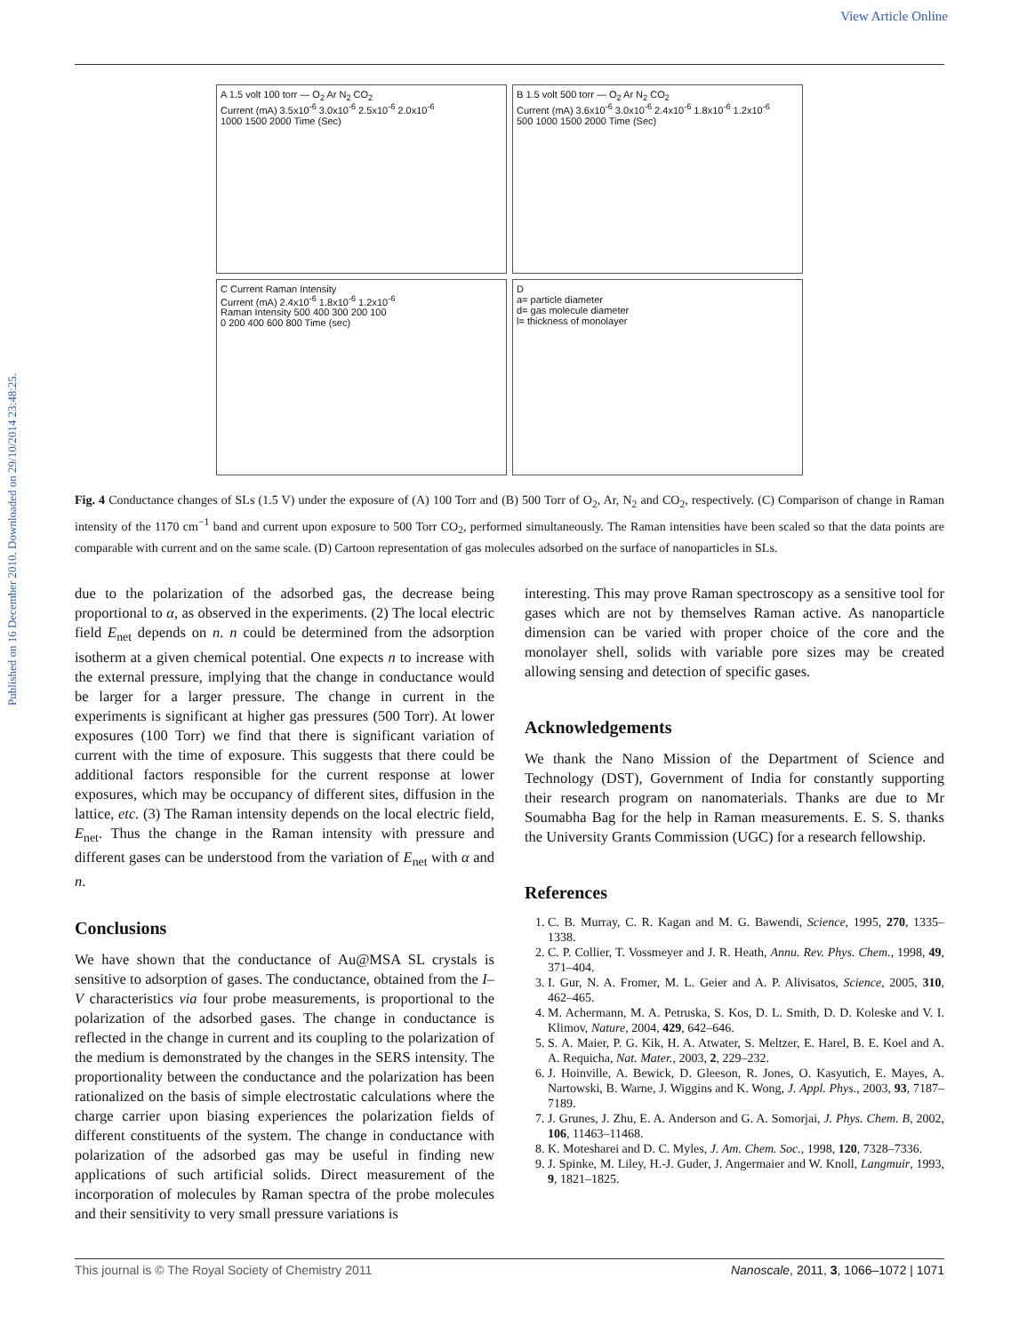Published on 16 December 2010. Downloaded on 29/10/2014 23:48:25.
View Article Online
A 1.5 volt 100 torr — O<sub>2</sub> Ar N<sub>2</sub> CO<sub>2</sub>
Current (mA) 3.5x10<sup>-6</sup> 3.0x10<sup>-6</sup> 2.5x10<sup>-6</sup> 2.0x10<sup>-6</sup>
1000 1500 2000 Time (Sec)
B 1.5 volt 500 torr — O<sub>2</sub> Ar N<sub>2</sub> CO<sub>2</sub>
Current (mA) 3.6x10<sup>-6</sup> 3.0x10<sup>-6</sup> 2.4x10<sup>-6</sup> 1.8x10<sup>-6</sup> 1.2x10<sup>-6</sup>
500 1000 1500 2000 Time (Sec)
C Current Raman Intensity
Current (mA) 2.4x10<sup>-6</sup> 1.8x10<sup>-6</sup> 1.2x10<sup>-6</sup>
Raman Intensity 500 400 300 200 100
0 200 400 600 800 Time (sec)
D
a= particle diameter
d= gas molecule diameter
l= thickness of monolayer
Fig. 4 Conductance changes of SLs (1.5 V) under the exposure of (A) 100 Torr and (B) 500 Torr of O<sub>2</sub>, Ar, N<sub>2</sub> and CO<sub>2</sub>, respectively. (C) Comparison of change in Raman intensity of the 1170 cm<sup>−1</sup> band and current upon exposure to 500 Torr CO<sub>2</sub>, performed simultaneously. The Raman intensities have been scaled so that the data points are comparable with current and on the same scale. (D) Cartoon representation of gas molecules adsorbed on the surface of nanoparticles in SLs.
due to the polarization of the adsorbed gas, the decrease being proportional to α, as observed in the experiments. (2) The local electric field E<sub>net</sub> depends on n. n could be determined from the adsorption isotherm at a given chemical potential. One expects n to increase with the external pressure, implying that the change in conductance would be larger for a larger pressure. The change in current in the experiments is significant at higher gas pressures (500 Torr). At lower exposures (100 Torr) we find that there is significant variation of current with the time of exposure. This suggests that there could be additional factors responsible for the current response at lower exposures, which may be occupancy of different sites, diffusion in the lattice, etc. (3) The Raman intensity depends on the local electric field, E<sub>net</sub>. Thus the change in the Raman intensity with pressure and different gases can be understood from the variation of E<sub>net</sub> with α and n.
Conclusions
We have shown that the conductance of Au@MSA SL crystals is sensitive to adsorption of gases. The conductance, obtained from the I–V characteristics via four probe measurements, is proportional to the polarization of the adsorbed gases. The change in conductance is reflected in the change in current and its coupling to the polarization of the medium is demonstrated by the changes in the SERS intensity. The proportionality between the conductance and the polarization has been rationalized on the basis of simple electrostatic calculations where the charge carrier upon biasing experiences the polarization fields of different constituents of the system. The change in conductance with polarization of the adsorbed gas may be useful in finding new applications of such artificial solids. Direct measurement of the incorporation of molecules by Raman spectra of the probe molecules and their sensitivity to very small pressure variations is
interesting. This may prove Raman spectroscopy as a sensitive tool for gases which are not by themselves Raman active. As nanoparticle dimension can be varied with proper choice of the core and the monolayer shell, solids with variable pore sizes may be created allowing sensing and detection of specific gases.
Acknowledgements
We thank the Nano Mission of the Department of Science and Technology (DST), Government of India for constantly supporting their research program on nanomaterials. Thanks are due to Mr Soumabha Bag for the help in Raman measurements. E. S. S. thanks the University Grants Commission (UGC) for a research fellowship.
References
1. C. B. Murray, C. R. Kagan and M. G. Bawendi, Science, 1995, 270, 1335–1338.
2. C. P. Collier, T. Vossmeyer and J. R. Heath, Annu. Rev. Phys. Chem., 1998, 49, 371–404.
3. I. Gur, N. A. Fromer, M. L. Geier and A. P. Alivisatos, Science, 2005, 310, 462–465.
4. M. Achermann, M. A. Petruska, S. Kos, D. L. Smith, D. D. Koleske and V. I. Klimov, Nature, 2004, 429, 642–646.
5. S. A. Maier, P. G. Kik, H. A. Atwater, S. Meltzer, E. Harel, B. E. Koel and A. A. Requicha, Nat. Mater., 2003, 2, 229–232.
6. J. Hoinville, A. Bewick, D. Gleeson, R. Jones, O. Kasyutich, E. Mayes, A. Nartowski, B. Warne, J. Wiggins and K. Wong, J. Appl. Phys., 2003, 93, 7187–7189.
7. J. Grunes, J. Zhu, E. A. Anderson and G. A. Somorjai, J. Phys. Chem. B, 2002, 106, 11463–11468.
8. K. Motesharei and D. C. Myles, J. Am. Chem. Soc., 1998, 120, 7328–7336.
9. J. Spinke, M. Liley, H.-J. Guder, J. Angermaier and W. Knoll, Langmuir, 1993, 9, 1821–1825.
This journal is © The Royal Society of Chemistry 2011 Nanoscale, 2011, 3, 1066–1072 | 1071